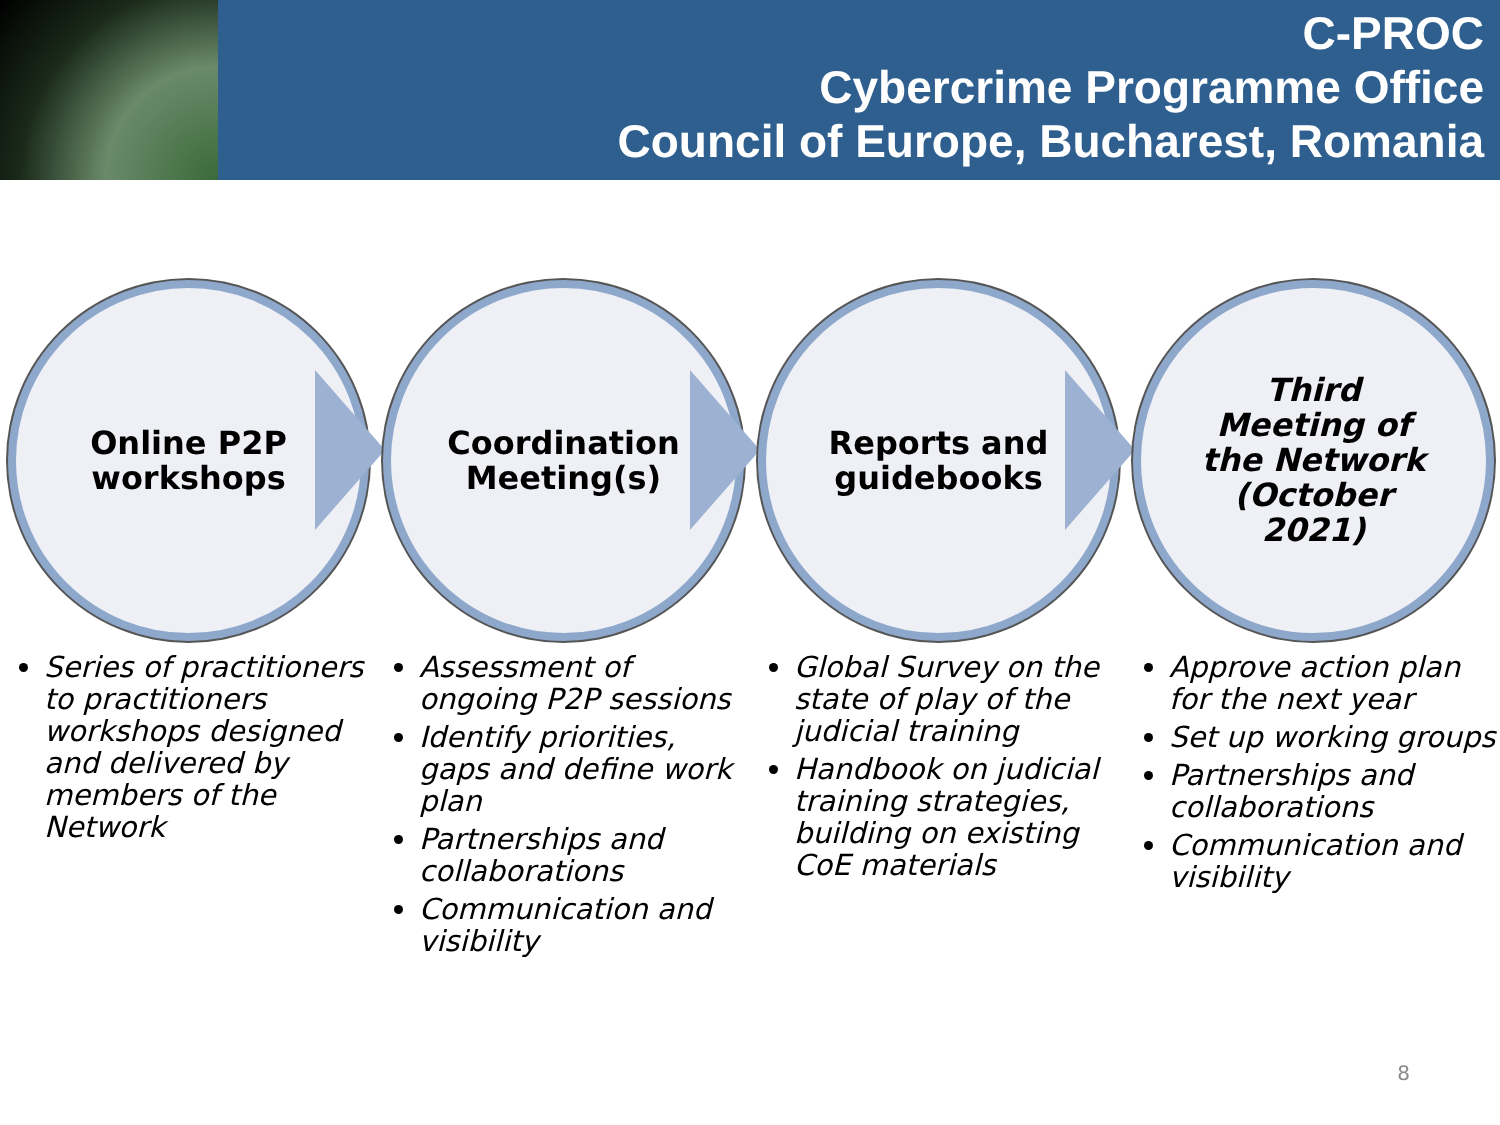C-PROC
Cybercrime Programme Office
Council of Europe, Bucharest, Romania
Online P2P
workshops
Series of practitioners to practitioners workshops designed and delivered by members of the Network
Coordination
Meeting(s)
Assessment of ongoing P2P sessions
Identify priorities, gaps and define work plan
Partnerships and collaborations
Communication and visibility
Reports and
guidebooks
Global Survey on the state of play of the judicial training
Handbook on judicial training strategies, building on existing CoE materials
Third
Meeting of
the Network
(October
2021)
Approve action plan for the next year
Set up working groups
Partnerships and collaborations
Communication and visibility
8